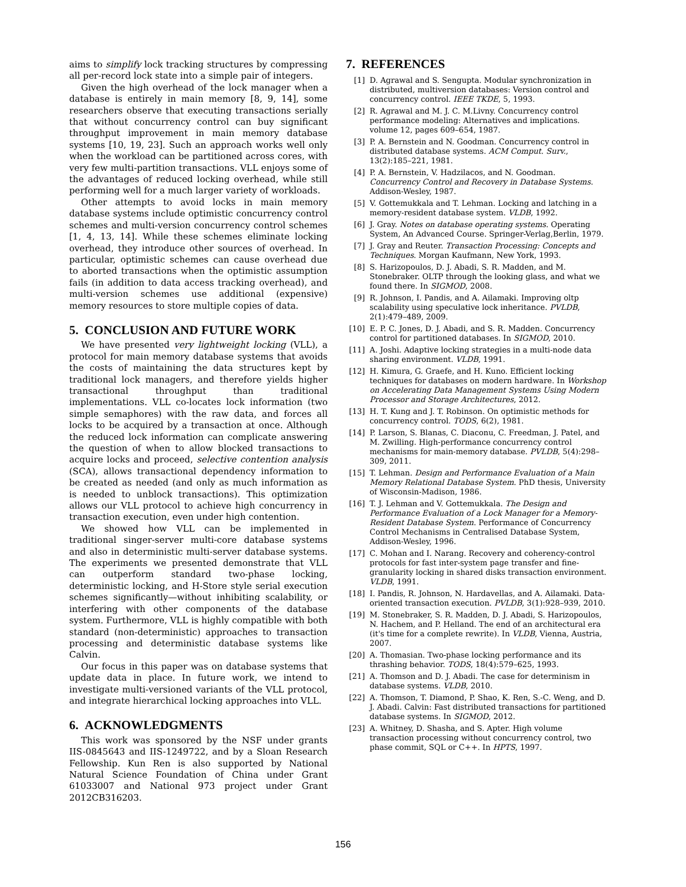aims to simplify lock tracking structures by compressing all per-record lock state into a simple pair of integers.
Given the high overhead of the lock manager when a database is entirely in main memory [8, 9, 14], some researchers observe that executing transactions serially that without concurrency control can buy significant throughput improvement in main memory database systems [10, 19, 23]. Such an approach works well only when the workload can be partitioned across cores, with very few multi-partition transactions. VLL enjoys some of the advantages of reduced locking overhead, while still performing well for a much larger variety of workloads.
Other attempts to avoid locks in main memory database systems include optimistic concurrency control schemes and multi-version concurrency control schemes [1, 4, 13, 14]. While these schemes eliminate locking overhead, they introduce other sources of overhead. In particular, optimistic schemes can cause overhead due to aborted transactions when the optimistic assumption fails (in addition to data access tracking overhead), and multi-version schemes use additional (expensive) memory resources to store multiple copies of data.
5. CONCLUSION AND FUTURE WORK
We have presented very lightweight locking (VLL), a protocol for main memory database systems that avoids the costs of maintaining the data structures kept by traditional lock managers, and therefore yields higher transactional throughput than traditional implementations. VLL co-locates lock information (two simple semaphores) with the raw data, and forces all locks to be acquired by a transaction at once. Although the reduced lock information can complicate answering the question of when to allow blocked transactions to acquire locks and proceed, selective contention analysis (SCA), allows transactional dependency information to be created as needed (and only as much information as is needed to unblock transactions). This optimization allows our VLL protocol to achieve high concurrency in transaction execution, even under high contention.
We showed how VLL can be implemented in traditional singer-server multi-core database systems and also in deterministic multi-server database systems. The experiments we presented demonstrate that VLL can outperform standard two-phase locking, deterministic locking, and H-Store style serial execution schemes significantly—without inhibiting scalability, or interfering with other components of the database system. Furthermore, VLL is highly compatible with both standard (non-deterministic) approaches to transaction processing and deterministic database systems like Calvin.
Our focus in this paper was on database systems that update data in place. In future work, we intend to investigate multi-versioned variants of the VLL protocol, and integrate hierarchical locking approaches into VLL.
6. ACKNOWLEDGMENTS
This work was sponsored by the NSF under grants IIS-0845643 and IIS-1249722, and by a Sloan Research Fellowship. Kun Ren is also supported by National Natural Science Foundation of China under Grant 61033007 and National 973 project under Grant 2012CB316203.
7. REFERENCES
[1] D. Agrawal and S. Sengupta. Modular synchronization in distributed, multiversion databases: Version control and concurrency control. IEEE TKDE, 5, 1993.
[2] R. Agrawal and M. J. C. M.Livny. Concurrency control performance modeling: Alternatives and implications. volume 12, pages 609–654, 1987.
[3] P. A. Bernstein and N. Goodman. Concurrency control in distributed database systems. ACM Comput. Surv., 13(2):185–221, 1981.
[4] P. A. Bernstein, V. Hadzilacos, and N. Goodman. Concurrency Control and Recovery in Database Systems. Addison-Wesley, 1987.
[5] V. Gottemukkala and T. Lehman. Locking and latching in a memory-resident database system. VLDB, 1992.
[6] J. Gray. Notes on database operating systems. Operating System, An Advanced Course. Springer-Verlag,Berlin, 1979.
[7] J. Gray and Reuter. Transaction Processing: Concepts and Techniques. Morgan Kaufmann, New York, 1993.
[8] S. Harizopoulos, D. J. Abadi, S. R. Madden, and M. Stonebraker. OLTP through the looking glass, and what we found there. In SIGMOD, 2008.
[9] R. Johnson, I. Pandis, and A. Ailamaki. Improving oltp scalability using speculative lock inheritance. PVLDB, 2(1):479–489, 2009.
[10] E. P. C. Jones, D. J. Abadi, and S. R. Madden. Concurrency control for partitioned databases. In SIGMOD, 2010.
[11] A. Joshi. Adaptive locking strategies in a multi-node data sharing environment. VLDB, 1991.
[12] H. Kimura, G. Graefe, and H. Kuno. Efficient locking techniques for databases on modern hardware. In Workshop on Accelerating Data Management Systems Using Modern Processor and Storage Architectures, 2012.
[13] H. T. Kung and J. T. Robinson. On optimistic methods for concurrency control. TODS, 6(2), 1981.
[14] P. Larson, S. Blanas, C. Diaconu, C. Freedman, J. Patel, and M. Zwilling. High-performance concurrency control mechanisms for main-memory database. PVLDB, 5(4):298–309, 2011.
[15] T. Lehman. Design and Performance Evaluation of a Main Memory Relational Database System. PhD thesis, University of Wisconsin-Madison, 1986.
[16] T. J. Lehman and V. Gottemukkala. The Design and Performance Evaluation of a Lock Manager for a Memory-Resident Database System. Performance of Concurrency Control Mechanisms in Centralised Database System, Addison-Wesley, 1996.
[17] C. Mohan and I. Narang. Recovery and coherency-control protocols for fast inter-system page transfer and fine-granularity locking in shared disks transaction environment. VLDB, 1991.
[18] I. Pandis, R. Johnson, N. Hardavellas, and A. Ailamaki. Data-oriented transaction execution. PVLDB, 3(1):928–939, 2010.
[19] M. Stonebraker, S. R. Madden, D. J. Abadi, S. Harizopoulos, N. Hachem, and P. Helland. The end of an architectural era (it's time for a complete rewrite). In VLDB, Vienna, Austria, 2007.
[20] A. Thomasian. Two-phase locking performance and its thrashing behavior. TODS, 18(4):579–625, 1993.
[21] A. Thomson and D. J. Abadi. The case for determinism in database systems. VLDB, 2010.
[22] A. Thomson, T. Diamond, P. Shao, K. Ren, S.-C. Weng, and D. J. Abadi. Calvin: Fast distributed transactions for partitioned database systems. In SIGMOD, 2012.
[23] A. Whitney, D. Shasha, and S. Apter. High volume transaction processing without concurrency control, two phase commit, SQL or C++. In HPTS, 1997.
156